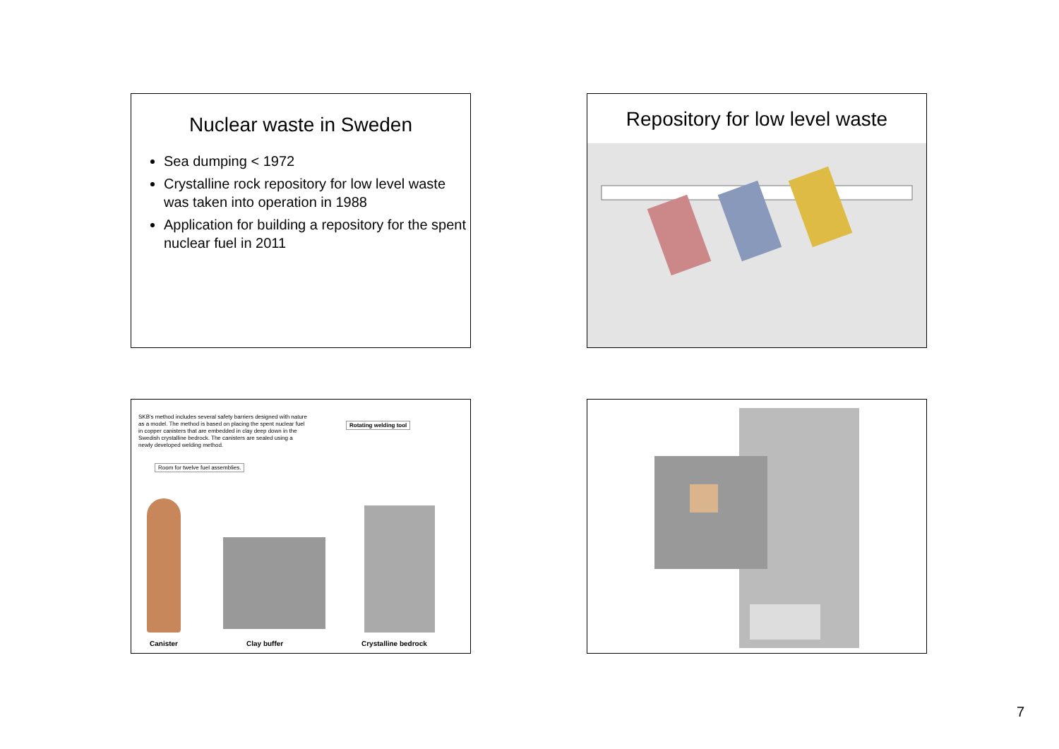Nuclear waste in Sweden
Sea dumping < 1972
Crystalline rock repository for low level waste was taken into operation in 1988
Application for building a repository for the spent nuclear fuel in 2011
Repository for low level waste
SKB's method includes several safety barriers designed with nature as a model. The method is based on placing the spent nuclear fuel in copper canisters that are embedded in clay deep down in the Swedish crystalline bedrock. The canisters are sealed using a newly developed welding method.
Rotating welding tool
Room for twelve fuel assemblies.
Canister Clay buffer Crystalline bedrock
7